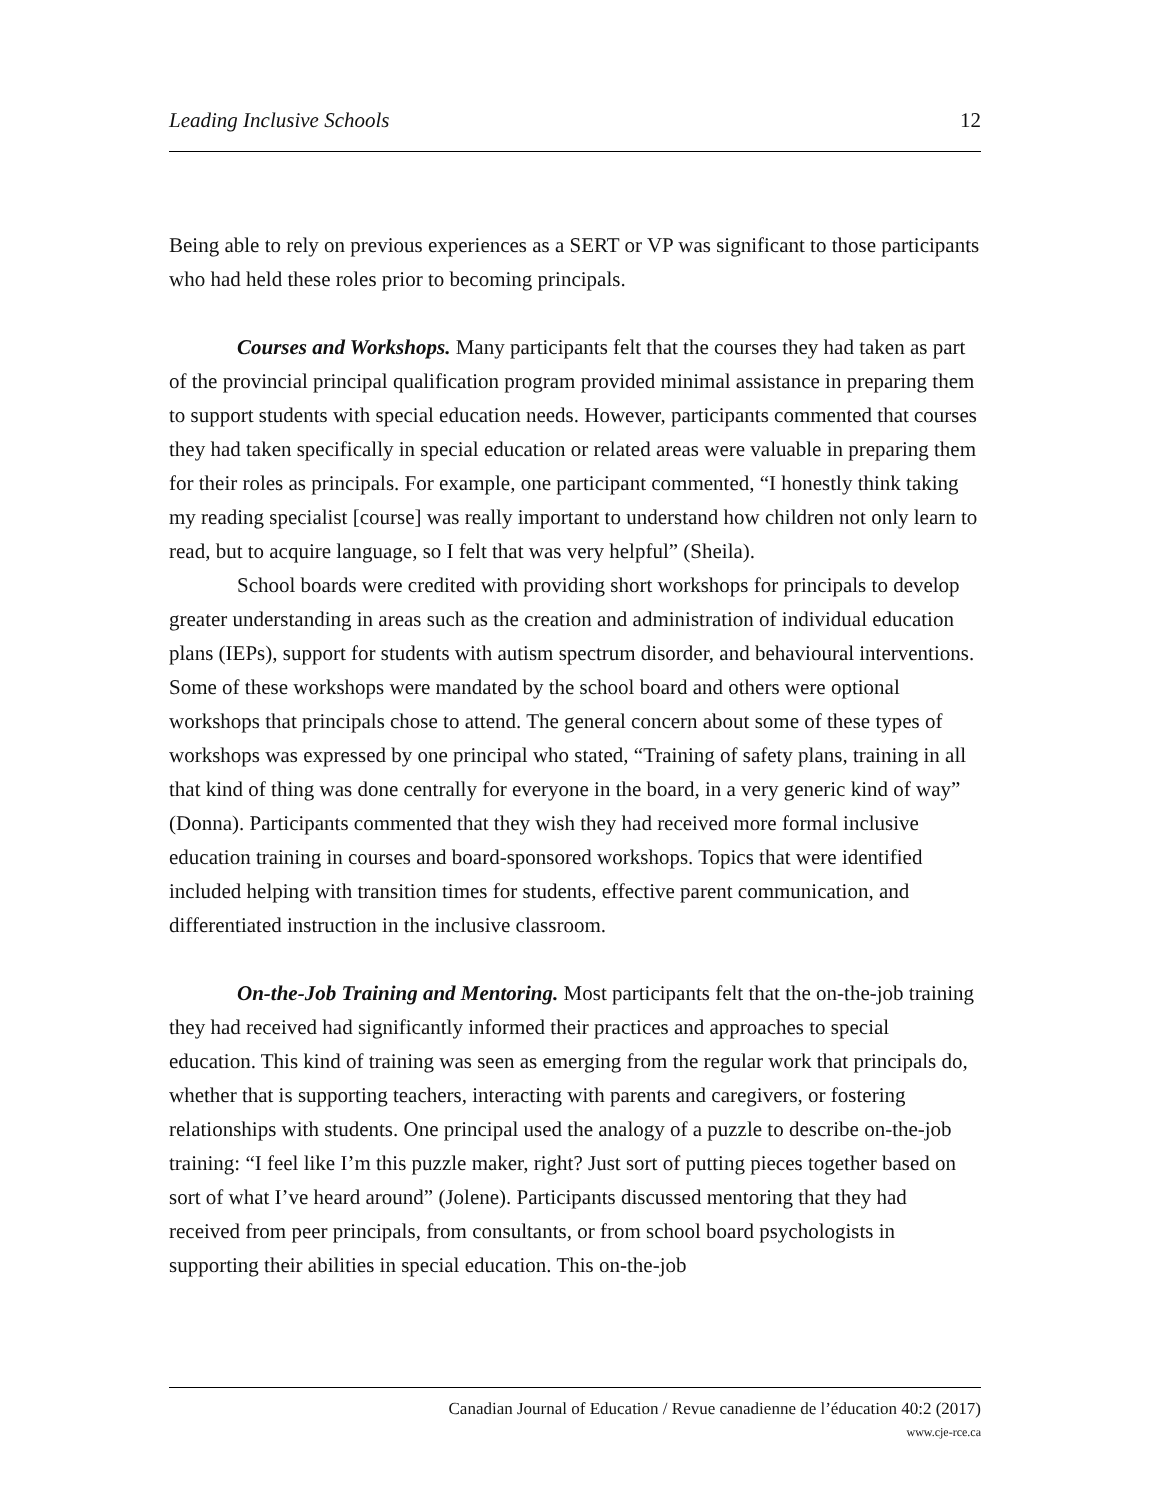Leading Inclusive Schools 12
Being able to rely on previous experiences as a SERT or VP was significant to those participants who had held these roles prior to becoming principals.
Courses and Workshops. Many participants felt that the courses they had taken as part of the provincial principal qualification program provided minimal assistance in preparing them to support students with special education needs. However, participants commented that courses they had taken specifically in special education or related areas were valuable in preparing them for their roles as principals. For example, one participant commented, “I honestly think taking my reading specialist [course] was really important to understand how children not only learn to read, but to acquire language, so I felt that was very helpful” (Sheila).
School boards were credited with providing short workshops for principals to develop greater understanding in areas such as the creation and administration of individual education plans (IEPs), support for students with autism spectrum disorder, and behavioural interventions. Some of these workshops were mandated by the school board and others were optional workshops that principals chose to attend. The general concern about some of these types of workshops was expressed by one principal who stated, “Training of safety plans, training in all that kind of thing was done centrally for everyone in the board, in a very generic kind of way” (Donna). Participants commented that they wish they had received more formal inclusive education training in courses and board-sponsored workshops. Topics that were identified included helping with transition times for students, effective parent communication, and differentiated instruction in the inclusive classroom.
On-the-Job Training and Mentoring. Most participants felt that the on-the-job training they had received had significantly informed their practices and approaches to special education. This kind of training was seen as emerging from the regular work that principals do, whether that is supporting teachers, interacting with parents and caregivers, or fostering relationships with students. One principal used the analogy of a puzzle to describe on-the-job training: “I feel like I’m this puzzle maker, right? Just sort of putting pieces together based on sort of what I’ve heard around” (Jolene). Participants discussed mentoring that they had received from peer principals, from consultants, or from school board psychologists in supporting their abilities in special education. This on-the-job
Canadian Journal of Education / Revue canadienne de l’éducation 40:2 (2017)
www.cje-rce.ca